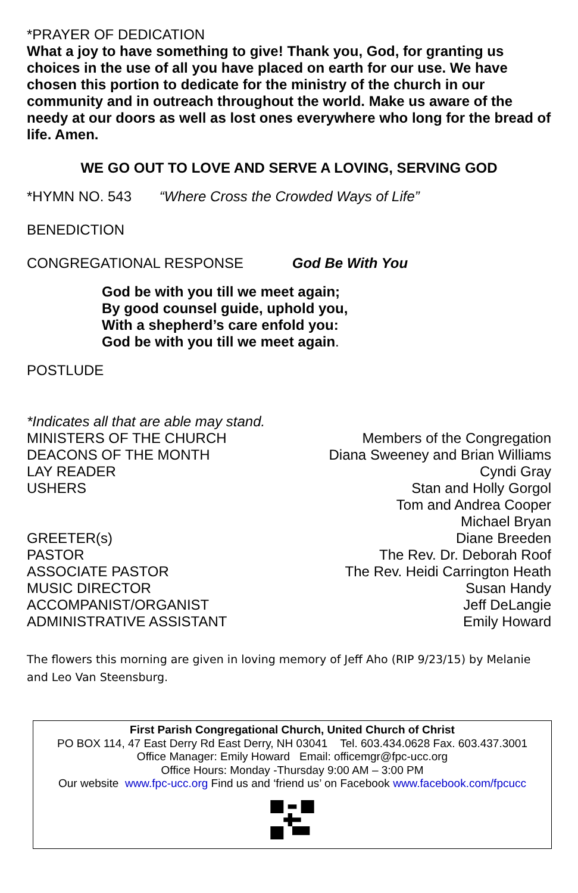*PRAYER OF DEDICATION
What a joy to have something to give! Thank you, God, for granting us choices in the use of all you have placed on earth for our use. We have chosen this portion to dedicate for the ministry of the church in our community and in outreach throughout the world. Make us aware of the needy at our doors as well as lost ones everywhere who long for the bread of life. Amen.
WE GO OUT TO LOVE AND SERVE A LOVING, SERVING GOD
*HYMN NO. 543 “Where Cross the Crowded Ways of Life”
BENEDICTION
CONGREGATIONAL RESPONSE God Be With You
God be with you till we meet again;
By good counsel guide, uphold you,
With a shepherd’s care enfold you:
God be with you till we meet again.
POSTLUDE
*Indicates all that are able may stand.
| MINISTERS OF THE CHURCH | Members of the Congregation |
| DEACONS OF THE MONTH | Diana Sweeney and Brian Williams |
| LAY READER | Cyndi Gray |
| USHERS | Stan and Holly Gorgol Tom and Andrea Cooper Michael Bryan |
| GREETER(s) | Diane Breeden |
| PASTOR | The Rev. Dr. Deborah Roof |
| ASSOCIATE PASTOR | The Rev. Heidi Carrington Heath |
| MUSIC DIRECTOR | Susan Handy |
| ACCOMPANIST/ORGANIST | Jeff DeLangie |
| ADMINISTRATIVE ASSISTANT | Emily Howard |
The flowers this morning are given in loving memory of Jeff Aho (RIP 9/23/15) by Melanie and Leo Van Steensburg.
First Parish Congregational Church, United Church of Christ
PO BOX 114, 47 East Derry Rd East Derry, NH 03041 Tel. 603.434.0628 Fax. 603.437.3001
Office Manager: Emily Howard Email: officemgr@fpc-ucc.org
Office Hours: Monday -Thursday 9:00 AM – 3:00 PM
Our website www.fpc-ucc.org Find us and ‘friend us’ on Facebook www.facebook.com/fpcucc